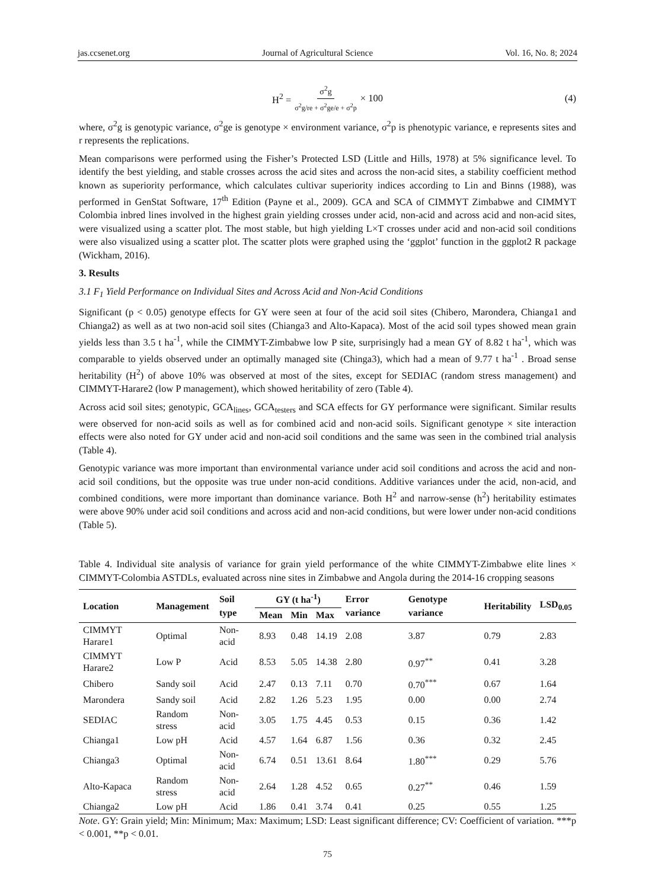jas.ccsenet.org Journal of Agricultural Science Vol. 16, No. 8; 2024
H<sup>2</sup> = σ<sup>2</sup>g σ<sup>2</sup>g/re + σ<sup>2</sup>ge/e + σ<sup>2</sup>p × 100 (4)
where, σ<sup>2</sup>g is genotypic variance, σ<sup>2</sup>ge is genotype × environment variance, σ<sup>2</sup>p is phenotypic variance, e represents sites and r represents the replications.
Mean comparisons were performed using the Fisher’s Protected LSD (Little and Hills, 1978) at 5% significance level. To identify the best yielding, and stable crosses across the acid sites and across the non-acid sites, a stability coefficient method known as superiority performance, which calculates cultivar superiority indices according to Lin and Binns (1988), was performed in GenStat Software, 17<sup>th</sup> Edition (Payne et al., 2009). GCA and SCA of CIMMYT Zimbabwe and CIMMYT Colombia inbred lines involved in the highest grain yielding crosses under acid, non-acid and across acid and non-acid sites, were visualized using a scatter plot. The most stable, but high yielding L×T crosses under acid and non-acid soil conditions were also visualized using a scatter plot. The scatter plots were graphed using the ‘ggplot’ function in the ggplot2 R package (Wickham, 2016).
3. Results
3.1 F<sub>1</sub> Yield Performance on Individual Sites and Across Acid and Non-Acid Conditions
Significant (p < 0.05) genotype effects for GY were seen at four of the acid soil sites (Chibero, Marondera, Chianga1 and Chianga2) as well as at two non-acid soil sites (Chianga3 and Alto-Kapaca). Most of the acid soil types showed mean grain yields less than 3.5 t ha<sup>-1</sup>, while the CIMMYT-Zimbabwe low P site, surprisingly had a mean GY of 8.82 t ha<sup>-1</sup>, which was comparable to yields observed under an optimally managed site (Chinga3), which had a mean of 9.77 t ha<sup>-1</sup> . Broad sense heritability (H<sup>2</sup>) of above 10% was observed at most of the sites, except for SEDIAC (random stress management) and CIMMYT-Harare2 (low P management), which showed heritability of zero (Table 4).
Across acid soil sites; genotypic, GCA<sub>lines</sub>, GCA<sub>testers</sub> and SCA effects for GY performance were significant. Similar results were observed for non-acid soils as well as for combined acid and non-acid soils. Significant genotype × site interaction effects were also noted for GY under acid and non-acid soil conditions and the same was seen in the combined trial analysis (Table 4).
Genotypic variance was more important than environmental variance under acid soil conditions and across the acid and non-acid soil conditions, but the opposite was true under non-acid conditions. Additive variances under the acid, non-acid, and combined conditions, were more important than dominance variance. Both H<sup>2</sup> and narrow-sense (h<sup>2</sup>) heritability estimates were above 90% under acid soil conditions and across acid and non-acid conditions, but were lower under non-acid conditions (Table 5).
Table 4. Individual site analysis of variance for grain yield performance of the white CIMMYT-Zimbabwe elite lines × CIMMYT-Colombia ASTDLs, evaluated across nine sites in Zimbabwe and Angola during the 2014-16 cropping seasons
| Location | Management | Soil type | GY (t ha<sup>-1</sup>) | | | Error variance | Genotype variance | Heritability | LSD<sub>0.05</sub> |
| --- | --- | --- | --- | --- | --- | --- | --- | --- | --- |
| | | | Mean | Min | Max | | | | |
| CIMMYT Harare1 | Optimal | Non-acid | 8.93 | 0.48 | 14.19 | 2.08 | 3.87 | 0.79 | 2.83 |
| CIMMYT Harare2 | Low P | Acid | 8.53 | 5.05 | 14.38 | 2.80 | 0.97<sup>**</sup> | 0.41 | 3.28 |
| Chibero | Sandy soil | Acid | 2.47 | 0.13 | 7.11 | 0.70 | 0.70<sup>***</sup> | 0.67 | 1.64 |
| Marondera | Sandy soil | Acid | 2.82 | 1.26 | 5.23 | 1.95 | 0.00 | 0.00 | 2.74 |
| SEDIAC | Random stress | Non-acid | 3.05 | 1.75 | 4.45 | 0.53 | 0.15 | 0.36 | 1.42 |
| Chianga1 | Low pH | Acid | 4.57 | 1.64 | 6.87 | 1.56 | 0.36 | 0.32 | 2.45 |
| Chianga3 | Optimal | Non-acid | 6.74 | 0.51 | 13.61 | 8.64 | 1.80<sup>***</sup> | 0.29 | 5.76 |
| Alto-Kapaca | Random stress | Non-acid | 2.64 | 1.28 | 4.52 | 0.65 | 0.27<sup>**</sup> | 0.46 | 1.59 |
| Chianga2 | Low pH | Acid | 1.86 | 0.41 | 3.74 | 0.41 | 0.25 | 0.55 | 1.25 |
Note. GY: Grain yield; Min: Minimum; Max: Maximum; LSD: Least significant difference; CV: Coefficient of variation. ***p < 0.001, **p < 0.01.
75